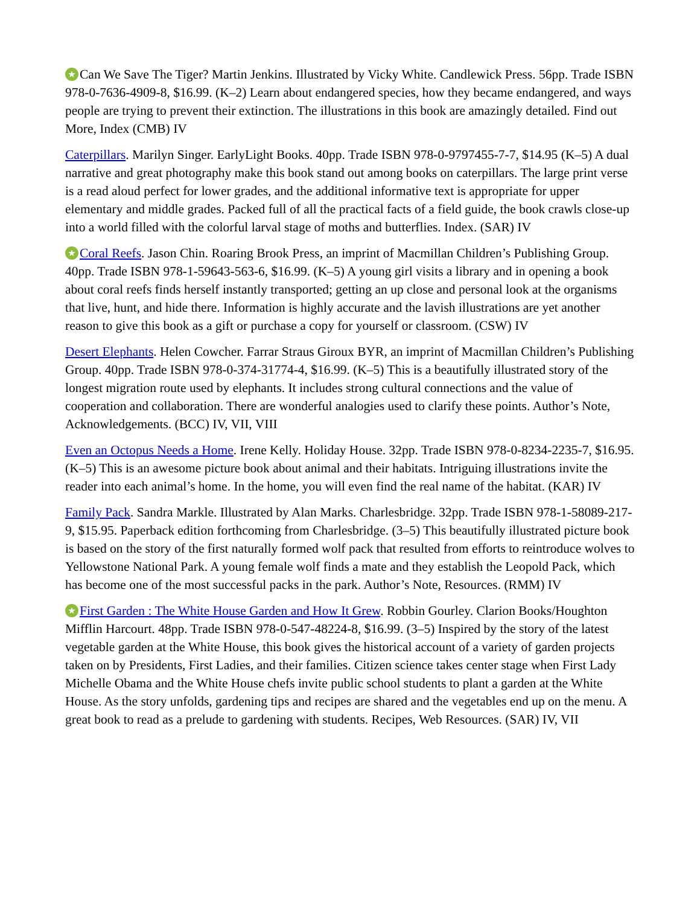★ Can We Save The Tiger? Martin Jenkins. Illustrated by Vicky White. Candlewick Press. 56pp. Trade ISBN 978-0-7636-4909-8, $16.99. (K–2) Learn about endangered species, how they became endangered, and ways people are trying to prevent their extinction. The illustrations in this book are amazingly detailed. Find out More, Index (CMB) IV
Caterpillars. Marilyn Singer. EarlyLight Books. 40pp. Trade ISBN 978-0-9797455-7-7, $14.95 (K–5) A dual narrative and great photography make this book stand out among books on caterpillars. The large print verse is a read aloud perfect for lower grades, and the additional informative text is appropriate for upper elementary and middle grades. Packed full of all the practical facts of a field guide, the book crawls close-up into a world filled with the colorful larval stage of moths and butterflies. Index. (SAR) IV
★ Coral Reefs. Jason Chin. Roaring Brook Press, an imprint of Macmillan Children’s Publishing Group. 40pp. Trade ISBN 978-1-59643-563-6, $16.99. (K–5) A young girl visits a library and in opening a book about coral reefs finds herself instantly transported; getting an up close and personal look at the organisms that live, hunt, and hide there. Information is highly accurate and the lavish illustrations are yet another reason to give this book as a gift or purchase a copy for yourself or classroom. (CSW) IV
Desert Elephants. Helen Cowcher. Farrar Straus Giroux BYR, an imprint of Macmillan Children’s Publishing Group. 40pp. Trade ISBN 978-0-374-31774-4, $16.99. (K–5) This is a beautifully illustrated story of the longest migration route used by elephants. It includes strong cultural connections and the value of cooperation and collaboration. There are wonderful analogies used to clarify these points. Author’s Note, Acknowledgements. (BCC) IV, VII, VIII
Even an Octopus Needs a Home. Irene Kelly. Holiday House. 32pp. Trade ISBN 978-0-8234-2235-7, $16.95. (K–5) This is an awesome picture book about animal and their habitats. Intriguing illustrations invite the reader into each animal’s home. In the home, you will even find the real name of the habitat. (KAR) IV
Family Pack. Sandra Markle. Illustrated by Alan Marks. Charlesbridge. 32pp. Trade ISBN 978-1-58089-217-9, $15.95. Paperback edition forthcoming from Charlesbridge. (3–5) This beautifully illustrated picture book is based on the story of the first naturally formed wolf pack that resulted from efforts to reintroduce wolves to Yellowstone National Park. A young female wolf finds a mate and they establish the Leopold Pack, which has become one of the most successful packs in the park. Author’s Note, Resources. (RMM) IV
★ First Garden : The White House Garden and How It Grew. Robbin Gourley. Clarion Books/Houghton Mifflin Harcourt. 48pp. Trade ISBN 978-0-547-48224-8, $16.99. (3–5) Inspired by the story of the latest vegetable garden at the White House, this book gives the historical account of a variety of garden projects taken on by Presidents, First Ladies, and their families. Citizen science takes center stage when First Lady Michelle Obama and the White House chefs invite public school students to plant a garden at the White House. As the story unfolds, gardening tips and recipes are shared and the vegetables end up on the menu. A great book to read as a prelude to gardening with students. Recipes, Web Resources. (SAR) IV, VII